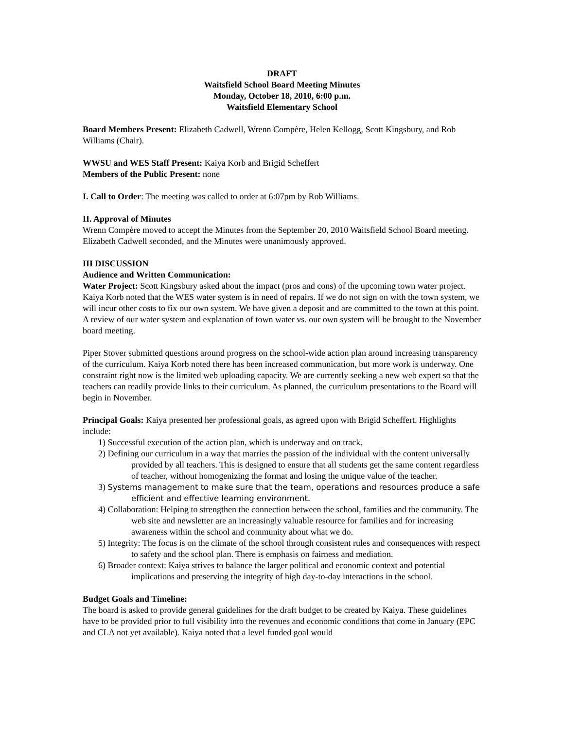DRAFT
Waitsfield School Board Meeting Minutes
Monday, October 18, 2010, 6:00 p.m.
Waitsfield Elementary School
Board Members Present: Elizabeth Cadwell, Wrenn Compère, Helen Kellogg, Scott Kingsbury, and Rob Williams (Chair).
WWSU and WES Staff Present: Kaiya Korb and Brigid Scheffert
Members of the Public Present: none
I. Call to Order: The meeting was called to order at 6:07pm by Rob Williams.
II. Approval of Minutes
Wrenn Compère moved to accept the Minutes from the September 20, 2010 Waitsfield School Board meeting. Elizabeth Cadwell seconded, and the Minutes were unanimously approved.
III DISCUSSION
Audience and Written Communication:
Water Project: Scott Kingsbury asked about the impact (pros and cons) of the upcoming town water project. Kaiya Korb noted that the WES water system is in need of repairs. If we do not sign on with the town system, we will incur other costs to fix our own system. We have given a deposit and are committed to the town at this point. A review of our water system and explanation of town water vs. our own system will be brought to the November board meeting.
Piper Stover submitted questions around progress on the school-wide action plan around increasing transparency of the curriculum. Kaiya Korb noted there has been increased communication, but more work is underway. One constraint right now is the limited web uploading capacity. We are currently seeking a new web expert so that the teachers can readily provide links to their curriculum. As planned, the curriculum presentations to the Board will begin in November.
Principal Goals: Kaiya presented her professional goals, as agreed upon with Brigid Scheffert. Highlights include:
1) Successful execution of the action plan, which is underway and on track.
2) Defining our curriculum in a way that marries the passion of the individual with the content universally provided by all teachers. This is designed to ensure that all students get the same content regardless of teacher, without homogenizing the format and losing the unique value of the teacher.
3) Systems management to make sure that the team, operations and resources produce a safe efficient and effective learning environment.
4) Collaboration: Helping to strengthen the connection between the school, families and the community. The web site and newsletter are an increasingly valuable resource for families and for increasing awareness within the school and community about what we do.
5) Integrity: The focus is on the climate of the school through consistent rules and consequences with respect to safety and the school plan. There is emphasis on fairness and mediation.
6) Broader context: Kaiya strives to balance the larger political and economic context and potential implications and preserving the integrity of high day-to-day interactions in the school.
Budget Goals and Timeline:
The board is asked to provide general guidelines for the draft budget to be created by Kaiya. These guidelines have to be provided prior to full visibility into the revenues and economic conditions that come in January (EPC and CLA not yet available). Kaiya noted that a level funded goal would